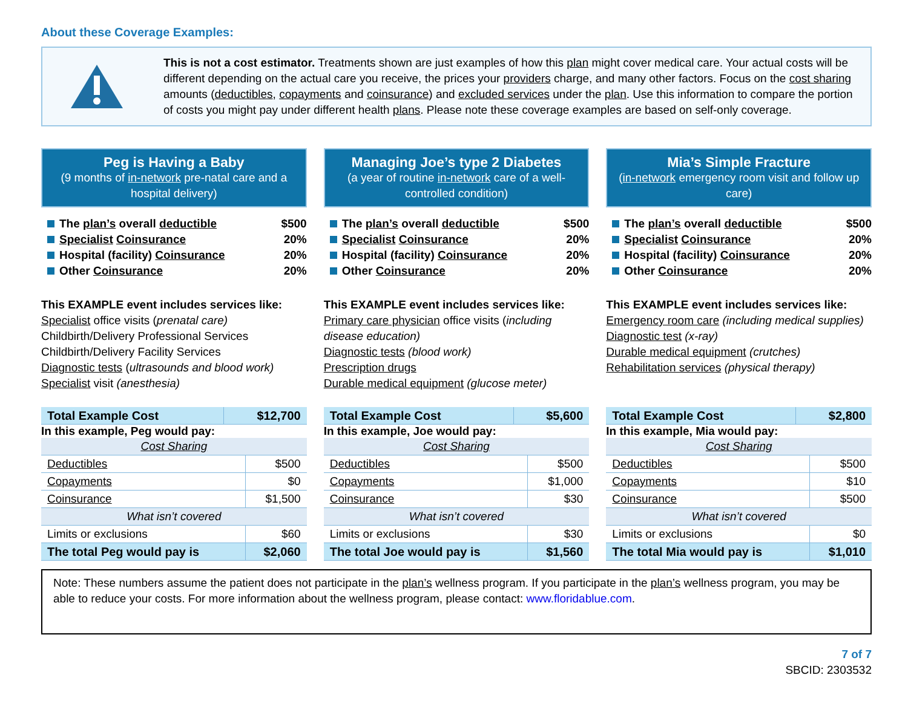About these Coverage Examples:
This is not a cost estimator. Treatments shown are just examples of how this plan might cover medical care. Your actual costs will be different depending on the actual care you receive, the prices your providers charge, and many other factors. Focus on the cost sharing amounts (deductibles, copayments and coinsurance) and excluded services under the plan. Use this information to compare the portion of costs you might pay under different health plans. Please note these coverage examples are based on self-only coverage.
Peg is Having a Baby
(9 months of in-network pre-natal care and a hospital delivery)
The plan’s overall deductible $500
Specialist Coinsurance 20%
Hospital (facility) Coinsurance 20%
Other Coinsurance 20%
This EXAMPLE event includes services like:
Specialist office visits (prenatal care)
Childbirth/Delivery Professional Services
Childbirth/Delivery Facility Services
Diagnostic tests (ultrasounds and blood work)
Specialist visit (anesthesia)
| Total Example Cost | $12,700 |
In this example, Peg would pay:
| Cost Sharing | |
| Deductibles | $500 |
| Copayments | $0 |
| Coinsurance | $1,500 |
| What isn’t covered | |
| Limits or exclusions | $60 |
| The total Peg would pay is | $2,060 |
Managing Joe’s type 2 Diabetes
(a year of routine in-network care of a well-controlled condition)
The plan’s overall deductible $500
Specialist Coinsurance 20%
Hospital (facility) Coinsurance 20%
Other Coinsurance 20%
This EXAMPLE event includes services like:
Primary care physician office visits (including disease education)
Diagnostic tests (blood work)
Prescription drugs
Durable medical equipment (glucose meter)
| Total Example Cost | $5,600 |
In this example, Joe would pay:
| Cost Sharing | |
| Deductibles | $500 |
| Copayments | $1,000 |
| Coinsurance | $30 |
| What isn’t covered | |
| Limits or exclusions | $30 |
| The total Joe would pay is | $1,560 |
Mia’s Simple Fracture
(in-network emergency room visit and follow up care)
The plan’s overall deductible $500
Specialist Coinsurance 20%
Hospital (facility) Coinsurance 20%
Other Coinsurance 20%
This EXAMPLE event includes services like:
Emergency room care (including medical supplies)
Diagnostic test (x-ray)
Durable medical equipment (crutches)
Rehabilitation services (physical therapy)
| Total Example Cost | $2,800 |
In this example, Mia would pay:
| Cost Sharing | |
| Deductibles | $500 |
| Copayments | $10 |
| Coinsurance | $500 |
| What isn’t covered | |
| Limits or exclusions | $0 |
| The total Mia would pay is | $1,010 |
Note: These numbers assume the patient does not participate in the plan’s wellness program. If you participate in the plan’s wellness program, you may be able to reduce your costs. For more information about the wellness program, please contact: www.floridablue.com.
7 of 7
SBCID: 2303532